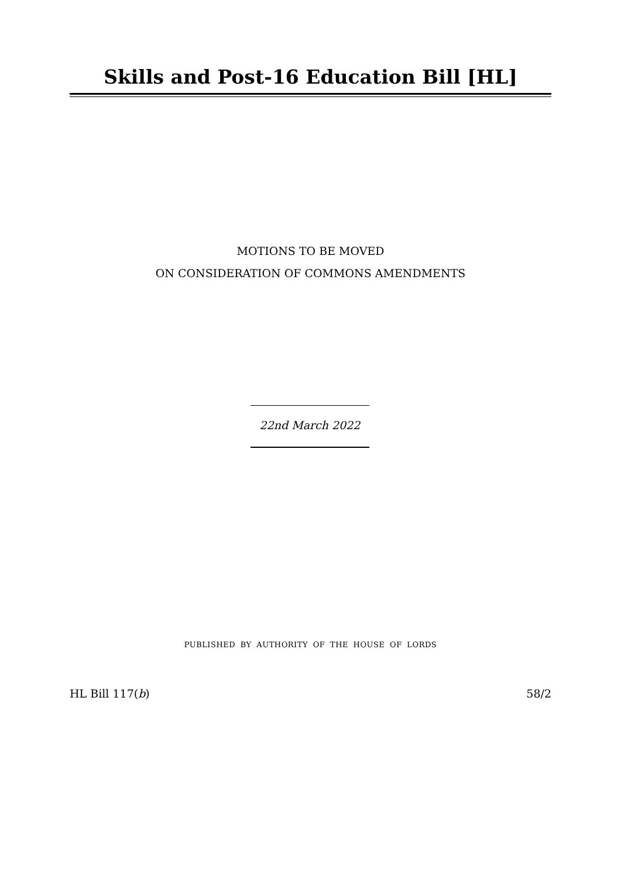Skills and Post-16 Education Bill [HL]
MOTIONS TO BE MOVED
ON CONSIDERATION OF COMMONS AMENDMENTS
22nd March 2022
PUBLISHED BY AUTHORITY OF THE HOUSE OF LORDS
HL Bill 117(b) 58/2